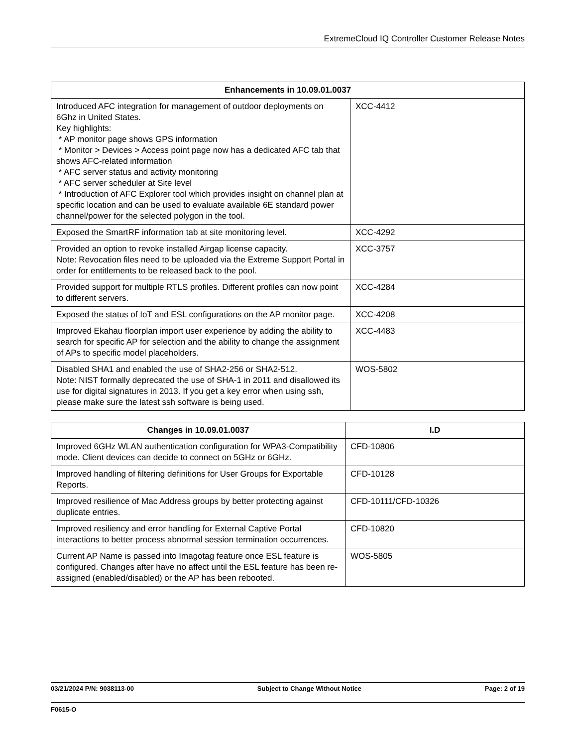ExtremeCloud IQ Controller Customer Release Notes
| Enhancements in 10.09.01.0037 | |
| --- | --- |
| Introduced AFC integration for management of outdoor deployments on 6Ghz in United States. Key highlights: * AP monitor page shows GPS information * Monitor > Devices > Access point page now has a dedicated AFC tab that shows AFC-related information * AFC server status and activity monitoring * AFC server scheduler at Site level * Introduction of AFC Explorer tool which provides insight on channel plan at specific location and can be used to evaluate available 6E standard power channel/power for the selected polygon in the tool. | XCC-4412 |
| Exposed the SmartRF information tab at site monitoring level. | XCC-4292 |
| Provided an option to revoke installed Airgap license capacity. Note: Revocation files need to be uploaded via the Extreme Support Portal in order for entitlements to be released back to the pool. | XCC-3757 |
| Provided support for multiple RTLS profiles. Different profiles can now point to different servers. | XCC-4284 |
| Exposed the status of IoT and ESL configurations on the AP monitor page. | XCC-4208 |
| Improved Ekahau floorplan import user experience by adding the ability to search for specific AP for selection and the ability to change the assignment of APs to specific model placeholders. | XCC-4483 |
| Disabled SHA1 and enabled the use of SHA2-256 or SHA2-512. Note: NIST formally deprecated the use of SHA-1 in 2011 and disallowed its use for digital signatures in 2013. If you get a key error when using ssh, please make sure the latest ssh software is being used. | WOS-5802 |
| Changes in 10.09.01.0037 | I.D |
| --- | --- |
| Improved 6GHz WLAN authentication configuration for WPA3-Compatibility mode. Client devices can decide to connect on 5GHz or 6GHz. | CFD-10806 |
| Improved handling of filtering definitions for User Groups for Exportable Reports. | CFD-10128 |
| Improved resilience of Mac Address groups by better protecting against duplicate entries. | CFD-10111/CFD-10326 |
| Improved resiliency and error handling for External Captive Portal interactions to better process abnormal session termination occurrences. | CFD-10820 |
| Current AP Name is passed into Imagotag feature once ESL feature is configured. Changes after have no affect until the ESL feature has been re-assigned (enabled/disabled) or the AP has been rebooted. | WOS-5805 |
03/21/2024 P/N: 9038113-00 Subject to Change Without Notice Page: 2 of 19
F0615-O